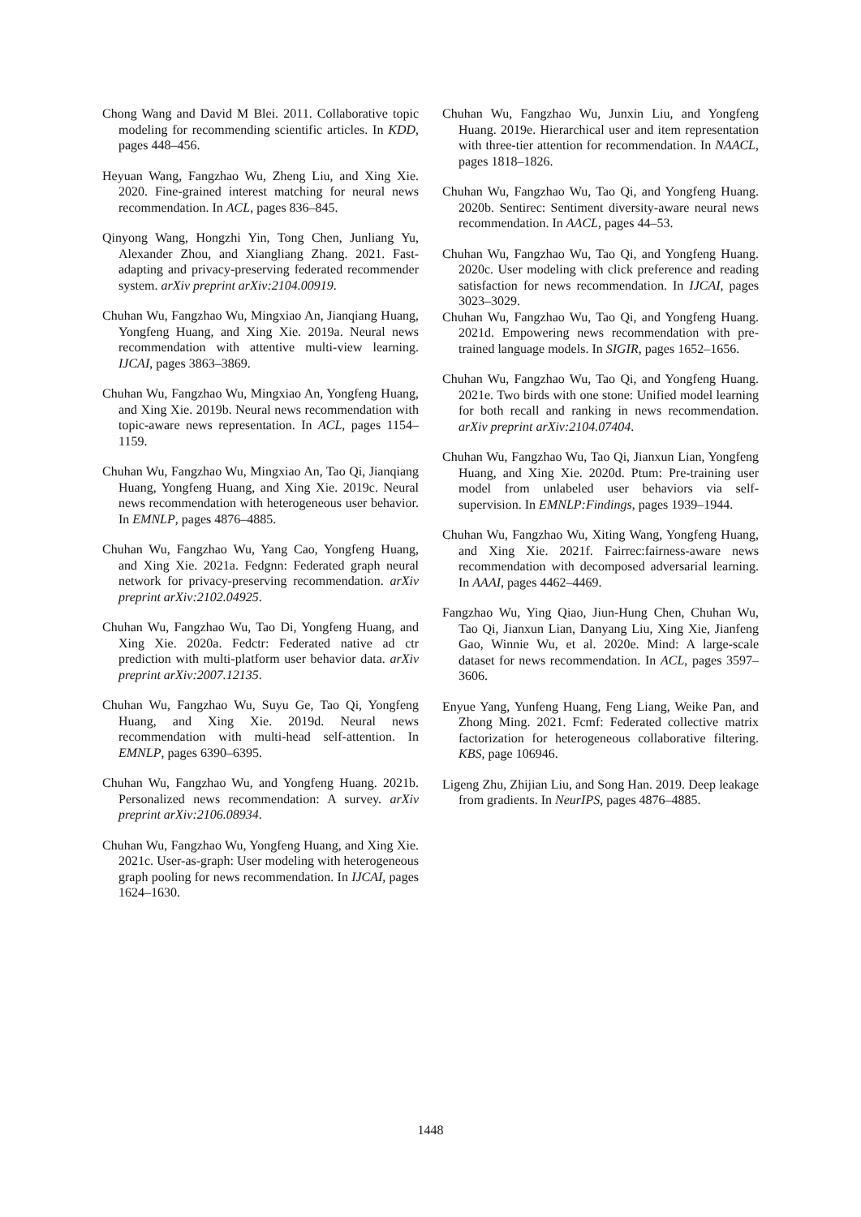Chong Wang and David M Blei. 2011. Collaborative topic modeling for recommending scientific articles. In KDD, pages 448–456.
Heyuan Wang, Fangzhao Wu, Zheng Liu, and Xing Xie. 2020. Fine-grained interest matching for neural news recommendation. In ACL, pages 836–845.
Qinyong Wang, Hongzhi Yin, Tong Chen, Junliang Yu, Alexander Zhou, and Xiangliang Zhang. 2021. Fast-adapting and privacy-preserving federated recommender system. arXiv preprint arXiv:2104.00919.
Chuhan Wu, Fangzhao Wu, Mingxiao An, Jianqiang Huang, Yongfeng Huang, and Xing Xie. 2019a. Neural news recommendation with attentive multi-view learning. IJCAI, pages 3863–3869.
Chuhan Wu, Fangzhao Wu, Mingxiao An, Yongfeng Huang, and Xing Xie. 2019b. Neural news recommendation with topic-aware news representation. In ACL, pages 1154–1159.
Chuhan Wu, Fangzhao Wu, Mingxiao An, Tao Qi, Jianqiang Huang, Yongfeng Huang, and Xing Xie. 2019c. Neural news recommendation with heterogeneous user behavior. In EMNLP, pages 4876–4885.
Chuhan Wu, Fangzhao Wu, Yang Cao, Yongfeng Huang, and Xing Xie. 2021a. Fedgnn: Federated graph neural network for privacy-preserving recommendation. arXiv preprint arXiv:2102.04925.
Chuhan Wu, Fangzhao Wu, Tao Di, Yongfeng Huang, and Xing Xie. 2020a. Fedctr: Federated native ad ctr prediction with multi-platform user behavior data. arXiv preprint arXiv:2007.12135.
Chuhan Wu, Fangzhao Wu, Suyu Ge, Tao Qi, Yongfeng Huang, and Xing Xie. 2019d. Neural news recommendation with multi-head self-attention. In EMNLP, pages 6390–6395.
Chuhan Wu, Fangzhao Wu, and Yongfeng Huang. 2021b. Personalized news recommendation: A survey. arXiv preprint arXiv:2106.08934.
Chuhan Wu, Fangzhao Wu, Yongfeng Huang, and Xing Xie. 2021c. User-as-graph: User modeling with heterogeneous graph pooling for news recommendation. In IJCAI, pages 1624–1630.
Chuhan Wu, Fangzhao Wu, Junxin Liu, and Yongfeng Huang. 2019e. Hierarchical user and item representation with three-tier attention for recommendation. In NAACL, pages 1818–1826.
Chuhan Wu, Fangzhao Wu, Tao Qi, and Yongfeng Huang. 2020b. Sentirec: Sentiment diversity-aware neural news recommendation. In AACL, pages 44–53.
Chuhan Wu, Fangzhao Wu, Tao Qi, and Yongfeng Huang. 2020c. User modeling with click preference and reading satisfaction for news recommendation. In IJCAI, pages 3023–3029.
Chuhan Wu, Fangzhao Wu, Tao Qi, and Yongfeng Huang. 2021d. Empowering news recommendation with pre-trained language models. In SIGIR, pages 1652–1656.
Chuhan Wu, Fangzhao Wu, Tao Qi, and Yongfeng Huang. 2021e. Two birds with one stone: Unified model learning for both recall and ranking in news recommendation. arXiv preprint arXiv:2104.07404.
Chuhan Wu, Fangzhao Wu, Tao Qi, Jianxun Lian, Yongfeng Huang, and Xing Xie. 2020d. Ptum: Pre-training user model from unlabeled user behaviors via self-supervision. In EMNLP:Findings, pages 1939–1944.
Chuhan Wu, Fangzhao Wu, Xiting Wang, Yongfeng Huang, and Xing Xie. 2021f. Fairrec:fairness-aware news recommendation with decomposed adversarial learning. In AAAI, pages 4462–4469.
Fangzhao Wu, Ying Qiao, Jiun-Hung Chen, Chuhan Wu, Tao Qi, Jianxun Lian, Danyang Liu, Xing Xie, Jianfeng Gao, Winnie Wu, et al. 2020e. Mind: A large-scale dataset for news recommendation. In ACL, pages 3597–3606.
Enyue Yang, Yunfeng Huang, Feng Liang, Weike Pan, and Zhong Ming. 2021. Fcmf: Federated collective matrix factorization for heterogeneous collaborative filtering. KBS, page 106946.
Ligeng Zhu, Zhijian Liu, and Song Han. 2019. Deep leakage from gradients. In NeurIPS, pages 4876–4885.
1448